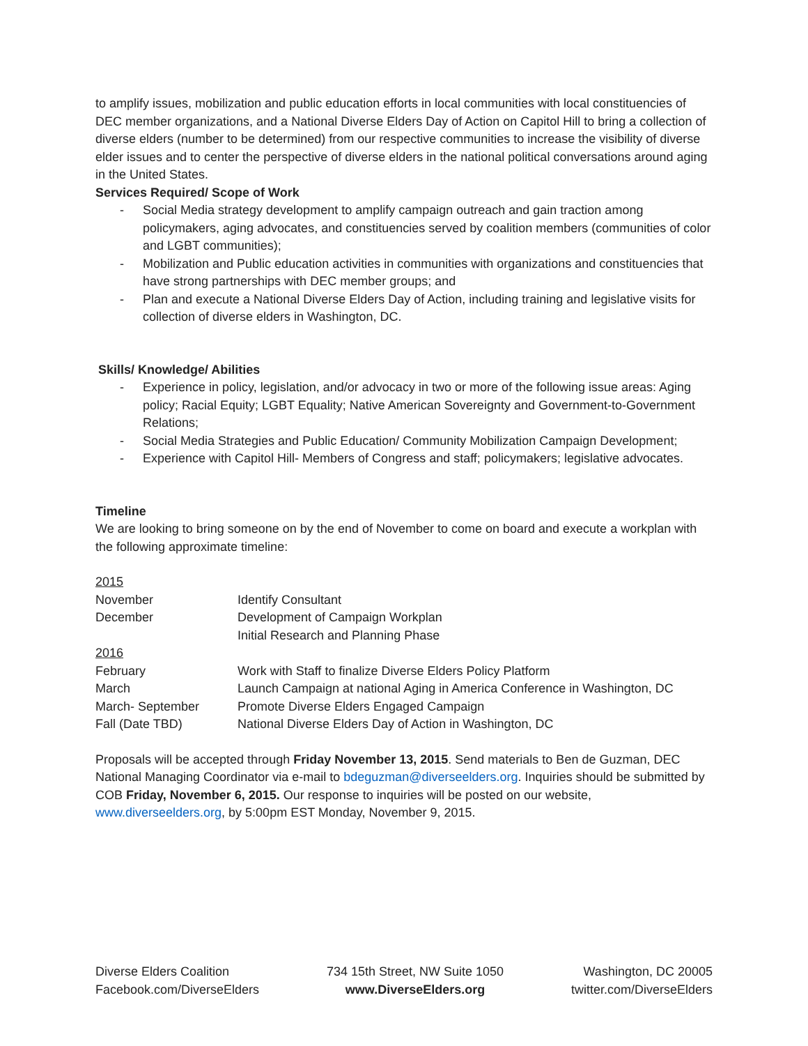to amplify issues, mobilization and public education efforts in local communities with local constituencies of DEC member organizations, and a National Diverse Elders Day of Action on Capitol Hill to bring a collection of diverse elders (number to be determined) from our respective communities to increase the visibility of diverse elder issues and to center the perspective of diverse elders in the national political conversations around aging in the United States.
Services Required/ Scope of Work
- Social Media strategy development to amplify campaign outreach and gain traction among policymakers, aging advocates, and constituencies served by coalition members (communities of color and LGBT communities);
- Mobilization and Public education activities in communities with organizations and constituencies that have strong partnerships with DEC member groups; and
- Plan and execute a National Diverse Elders Day of Action, including training and legislative visits for collection of diverse elders in Washington, DC.
Skills/ Knowledge/ Abilities
- Experience in policy, legislation, and/or advocacy in two or more of the following issue areas: Aging policy; Racial Equity; LGBT Equality; Native American Sovereignty and Government-to-Government Relations;
- Social Media Strategies and Public Education/ Community Mobilization Campaign Development;
- Experience with Capitol Hill- Members of Congress and staff; policymakers; legislative advocates.
Timeline
We are looking to bring someone on by the end of November to come on board and execute a workplan with the following approximate timeline:
| 2015 | |
| November | Identify Consultant |
| December | Development of Campaign Workplan |
| | Initial Research and Planning Phase |
| 2016 | |
| February | Work with Staff to finalize Diverse Elders Policy Platform |
| March | Launch Campaign at national Aging in America Conference in Washington, DC |
| March- September | Promote Diverse Elders Engaged Campaign |
| Fall (Date TBD) | National Diverse Elders Day of Action in Washington, DC |
Proposals will be accepted through Friday November 13, 2015. Send materials to Ben de Guzman, DEC National Managing Coordinator via e-mail to bdeguzman@diverseelders.org. Inquiries should be submitted by COB Friday, November 6, 2015. Our response to inquiries will be posted on our website, www.diverseelders.org, by 5:00pm EST Monday, November 9, 2015.
Diverse Elders Coalition
Facebook.com/DiverseElders
734 15th Street, NW Suite 1050
www.DiverseElders.org
Washington, DC 20005
twitter.com/DiverseElders